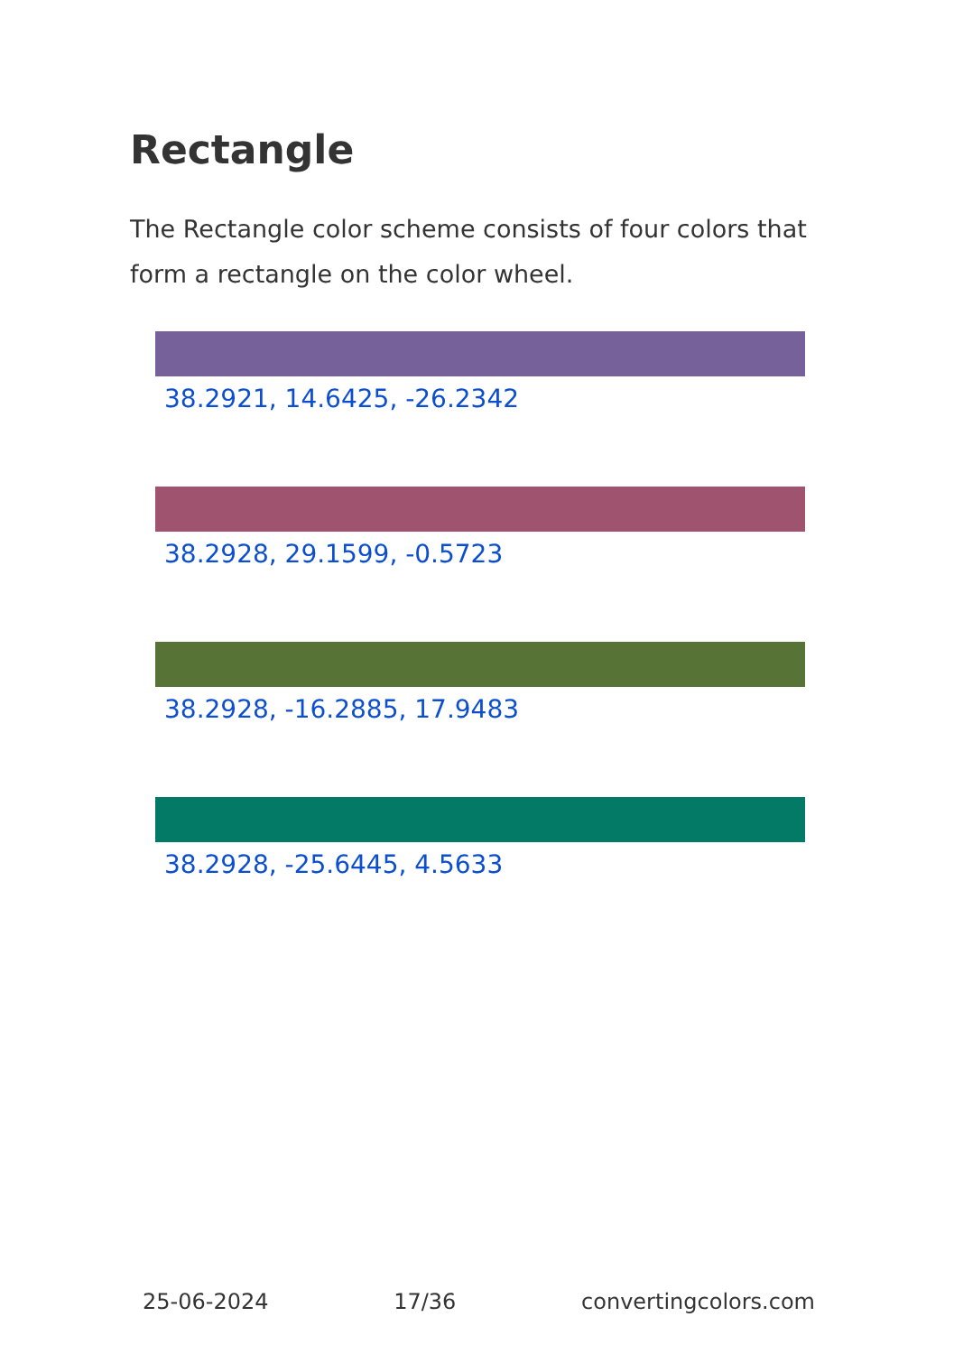Rectangle
The Rectangle color scheme consists of four colors that form a rectangle on the color wheel.
38.2921, 14.6425, -26.2342
38.2928, 29.1599, -0.5723
38.2928, -16.2885, 17.9483
38.2928, -25.6445, 4.5633
25-06-2024 17/36 convertingcolors.com